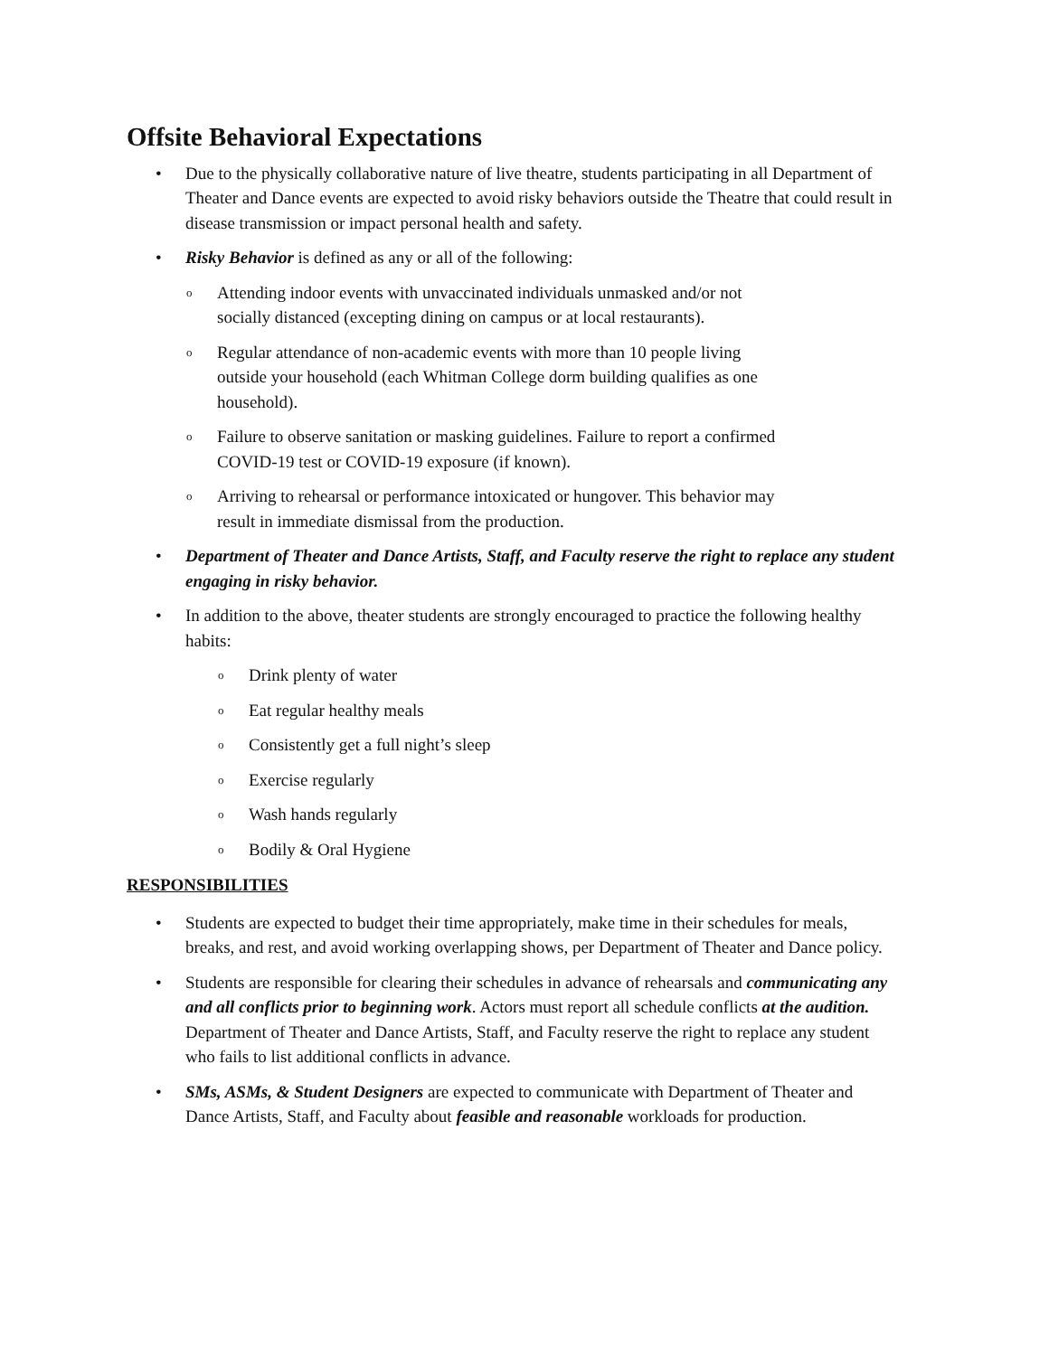Offsite Behavioral Expectations
• Due to the physically collaborative nature of live theatre, students participating in all Department of Theater and Dance events are expected to avoid risky behaviors outside the Theatre that could result in disease transmission or impact personal health and safety.
• Risky Behavior is defined as any or all of the following:
o Attending indoor events with unvaccinated individuals unmasked and/or not
socially distanced (excepting dining on campus or at local restaurants).
o Regular attendance of non-academic events with more than 10 people living
outside your household (each Whitman College dorm building qualifies as one
household).
o Failure to observe sanitation or masking guidelines. Failure to report a confirmed
COVID-19 test or COVID-19 exposure (if known).
o Arriving to rehearsal or performance intoxicated or hungover. This behavior may
result in immediate dismissal from the production.
• Department of Theater and Dance Artists, Staff, and Faculty reserve the right to replace any student engaging in risky behavior.
• In addition to the above, theater students are strongly encouraged to practice the following healthy habits:
o Drink plenty of water
o Eat regular healthy meals
o Consistently get a full night’s sleep
o Exercise regularly
o Wash hands regularly
o Bodily & Oral Hygiene
RESPONSIBILITIES
• Students are expected to budget their time appropriately, make time in their schedules for meals, breaks, and rest, and avoid working overlapping shows, per Department of Theater and Dance policy.
• Students are responsible for clearing their schedules in advance of rehearsals and communicating any and all conflicts prior to beginning work. Actors must report all schedule conflicts at the audition. Department of Theater and Dance Artists, Staff, and Faculty reserve the right to replace any student who fails to list additional conflicts in advance.
• SMs, ASMs, & Student Designers are expected to communicate with Department of Theater and Dance Artists, Staff, and Faculty about feasible and reasonable workloads for production.